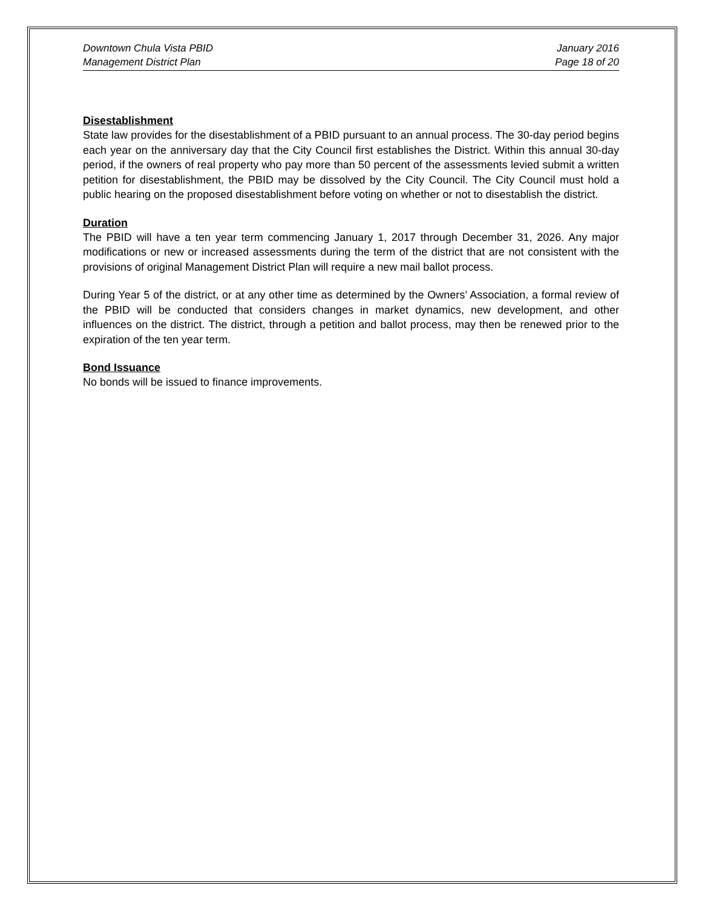Downtown Chula Vista PBID
Management District Plan
January 2016
Page 18 of 20
Disestablishment
State law provides for the disestablishment of a PBID pursuant to an annual process. The 30-day period begins each year on the anniversary day that the City Council first establishes the District. Within this annual 30-day period, if the owners of real property who pay more than 50 percent of the assessments levied submit a written petition for disestablishment, the PBID may be dissolved by the City Council. The City Council must hold a public hearing on the proposed disestablishment before voting on whether or not to disestablish the district.
Duration
The PBID will have a ten year term commencing January 1, 2017 through December 31, 2026. Any major modifications or new or increased assessments during the term of the district that are not consistent with the provisions of original Management District Plan will require a new mail ballot process.
During Year 5 of the district, or at any other time as determined by the Owners’ Association, a formal review of the PBID will be conducted that considers changes in market dynamics, new development, and other influences on the district. The district, through a petition and ballot process, may then be renewed prior to the expiration of the ten year term.
Bond Issuance
No bonds will be issued to finance improvements.